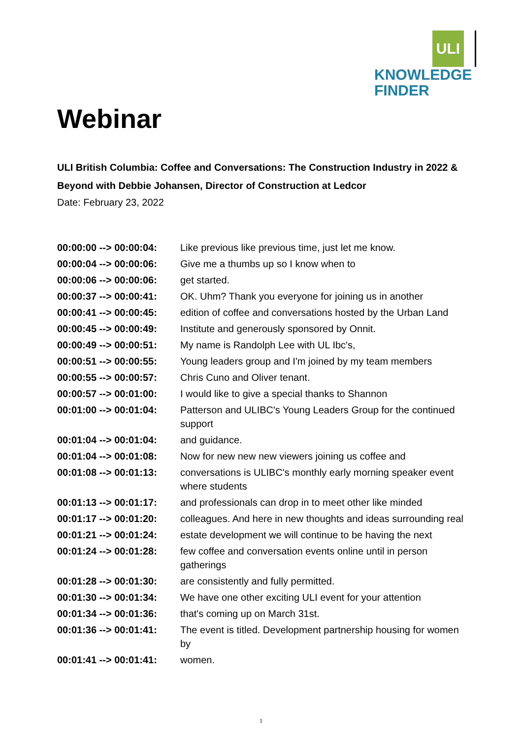ULI
KNOWLEDGE
FINDER
Webinar
ULI British Columbia: Coffee and Conversations: The Construction Industry in 2022 & Beyond with Debbie Johansen, Director of Construction at Ledcor
Date: February 23, 2022
| 00:00:00 --> 00:00:04: | Like previous like previous time, just let me know. |
| 00:00:04 --> 00:00:06: | Give me a thumbs up so I know when to |
| 00:00:06 --> 00:00:06: | get started. |
| 00:00:37 --> 00:00:41: | OK. Uhm? Thank you everyone for joining us in another |
| 00:00:41 --> 00:00:45: | edition of coffee and conversations hosted by the Urban Land |
| 00:00:45 --> 00:00:49: | Institute and generously sponsored by Onnit. |
| 00:00:49 --> 00:00:51: | My name is Randolph Lee with UL Ibc's, |
| 00:00:51 --> 00:00:55: | Young leaders group and I'm joined by my team members |
| 00:00:55 --> 00:00:57: | Chris Cuno and Oliver tenant. |
| 00:00:57 --> 00:01:00: | I would like to give a special thanks to Shannon |
| 00:01:00 --> 00:01:04: | Patterson and ULIBC's Young Leaders Group for the continued support |
| 00:01:04 --> 00:01:04: | and guidance. |
| 00:01:04 --> 00:01:08: | Now for new new new viewers joining us coffee and |
| 00:01:08 --> 00:01:13: | conversations is ULIBC's monthly early morning speaker event where students |
| 00:01:13 --> 00:01:17: | and professionals can drop in to meet other like minded |
| 00:01:17 --> 00:01:20: | colleagues. And here in new thoughts and ideas surrounding real |
| 00:01:21 --> 00:01:24: | estate development we will continue to be having the next |
| 00:01:24 --> 00:01:28: | few coffee and conversation events online until in person gatherings |
| 00:01:28 --> 00:01:30: | are consistently and fully permitted. |
| 00:01:30 --> 00:01:34: | We have one other exciting ULI event for your attention |
| 00:01:34 --> 00:01:36: | that's coming up on March 31st. |
| 00:01:36 --> 00:01:41: | The event is titled. Development partnership housing for women by |
| 00:01:41 --> 00:01:41: | women. |
1